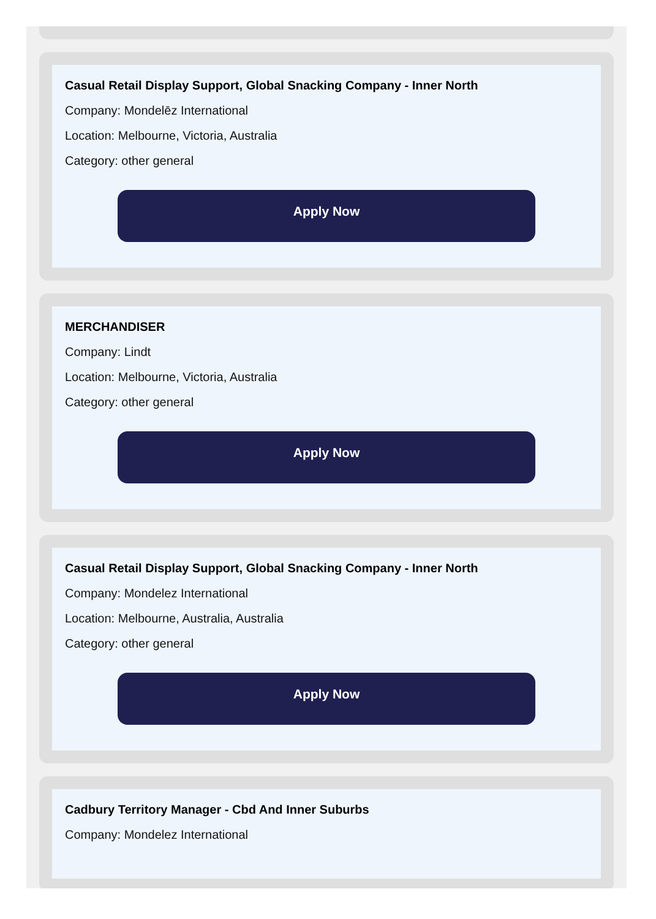Casual Retail Display Support, Global Snacking Company - Inner North
Company: Mondelēz International
Location: Melbourne, Victoria, Australia
Category: other general
Apply Now
MERCHANDISER
Company: Lindt
Location: Melbourne, Victoria, Australia
Category: other general
Apply Now
Casual Retail Display Support, Global Snacking Company - Inner North
Company: Mondelez International
Location: Melbourne, Australia, Australia
Category: other general
Apply Now
Cadbury Territory Manager - Cbd And Inner Suburbs
Company: Mondelez International